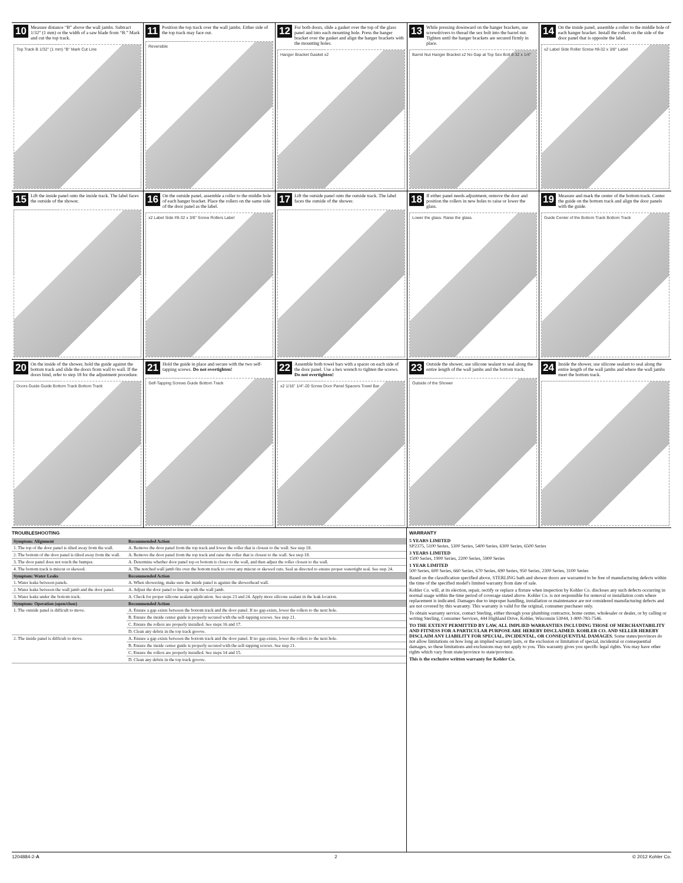10 Measure distance “B” above the wall jambs. Subtract 1/32" (1 mm) or the width of a saw blade from “B.” Mark and cut the top track.
Top Track B 1/32" (1 mm) "B" Mark Cut Line
11 Position the top track over the wall jambs. Either side of the top track may face out.
Reversible
12 For both doors, slide a gasket over the top of the glass panel and into each mounting hole. Press the hanger bracket over the gasket and align the hanger brackets with the mounting holes.
Hanger Bracket Gasket x2
13 While pressing downward on the hanger brackets, use screwdrivers to thread the sex bolt into the barrel nut. Tighten until the hanger brackets are secured firmly in place.
Barrel Nut Hanger Bracket x2 No Gap at Top Sex Bolt 8-32 x 1/4"
14 On the inside panel, assemble a roller to the middle hole of each hanger bracket. Install the rollers on the side of the door panel that is opposite the label.
x2 Label Side Roller Screw #8-32 x 3/8" Label
15 Lift the inside panel onto the inside track. The label faces the outside of the shower.
16 On the outside panel, assemble a roller to the middle hole of each hanger bracket. Place the rollers on the same side of the door panel as the label.
x2 Label Side #8-32 x 3/8" Screw Rollers Label
17 Lift the outside panel onto the outside track. The label faces the outside of the shower.
18 If either panel needs adjustment, remove the door and position the rollers in new holes to raise or lower the glass.
Lower the glass. Raise the glass.
19 Measure and mark the center of the bottom track. Center the guide on the bottom track and align the door panels with the guide.
Guide Center of the Bottom Track Bottom Track
20 On the inside of the shower, hold the guide against the bottom track and slide the doors from wall to wall. If the doors bind, refer to step 18 for the adjustment procedure.
Doors Guide Guide Bottom Track Bottom Track
21 Hold the guide in place and secure with the two self-tapping screws. Do not overtighten!
Self-Tapping Screws Guide Bottom Track
22 Assemble both towel bars with a spacer on each side of the door panel. Use a hex wrench to tighten the screws. Do not overtighten!
x2 1/16" 1/4"-20 Screw Door Panel Spacers Towel Bar
23 Outside the shower, use silicone sealant to seal along the entire length of the wall jambs and the bottom track.
Outside of the Shower
24 Inside the shower, use silicone sealant to seal along the entire length of the wall jambs and where the wall jambs meet the bottom track.
TROUBLESHOOTING
| Symptom: Alignment | Recommended Action |
| --- | --- |
| 1. The top of the door panel is tilted away from the wall. | A. Remove the door panel from the top track and lower the roller that is closest to the wall. See step 18. |
| 2. The bottom of the door panel is tilted away from the wall. | A. Remove the door panel from the top track and raise the roller that is closest to the wall. See step 18. |
| 3. The door panel does not touch the bumper. | A. Determine whether door panel top or bottom is closer to the wall, and then adjust the roller closest to the wall. |
| 4. The bottom track is miscut or skewed. | A. The notched wall jamb fits over the bottom track to cover any miscut or skewed cuts. Seal as directed to ensure proper watertight seal. See step 24. |
| Symptom: Water Leaks | Recommended Action |
| 1. Water leaks between panels. | A. When showering, make sure the inside panel is against the showerhead wall. |
| 2. Water leaks between the wall jamb and the door panel. | A. Adjust the door panel to line up with the wall jamb. |
| 3. Water leaks under the bottom track. | A. Check for proper silicone sealant application. See steps 23 and 24. Apply more silicone sealant in the leak location. |
| Symptom: Operation (open/close) | Recommended Action |
| 1. The outside panel is difficult to move. | A. Ensure a gap exists between the bottom track and the door panel. If no gap exists, lower the rollers to the next hole. |
| | B. Ensure the inside center guide is properly secured with the self-tapping screws. See step 21. |
| | C. Ensure the rollers are properly installed. See steps 16 and 17. |
| | D. Clean any debris in the top track groove. |
| 2. The inside panel is difficult to move. | A. Ensure a gap exists between the bottom track and the door panel. If no gap exists, lower the rollers to the next hole. |
| | B. Ensure the inside center guide is properly secured with the self-tapping screws. See step 21. |
| | C. Ensure the rollers are properly installed. See steps 14 and 15. |
| | D. Clean any debris in the top track groove. |
WARRANTY
5 YEARS LIMITED
SP2375, 5100 Series, 5300 Series, 5400 Series, 6300 Series, 6500 Series
3 YEARS LIMITED
1500 Series, 1900 Series, 2200 Series, 5900 Series
1 YEAR LIMITED
500 Series, 600 Series, 660 Series, 670 Series, 690 Series, 950 Series, 2300 Series, 3100 Series
Based on the classification specified above, STERLING bath and shower doors are warranted to be free of manufacturing defects within the time of the specified model's limited warranty from date of sale.
Kohler Co. will, at its election, repair, rectify or replace a fixture when inspection by Kohler Co. discloses any such defects occurring in normal usage within the time period of coverage stated above. Kohler Co. is not responsible for removal or installation costs where replacement is indicated. Damages due to improper handling, installation or maintenance are not considered manufacturing defects and are not covered by this warranty. This warranty is valid for the original, consumer purchaser only.
To obtain warranty service, contact Sterling, either through your plumbing contractor, home center, wholesaler or dealer, or by calling or writing Sterling, Consumer Services, 444 Highland Drive, Kohler, Wisconsin 53044, 1-800-783-7546.
TO THE EXTENT PERMITTED BY LAW, ALL IMPLIED WARRANTIES INCLUDING THOSE OF MERCHANTABILITY AND FITNESS FOR A PARTICULAR PURPOSE ARE HEREBY DISCLAIMED. KOHLER CO. AND SELLER HEREBY DISCLAIM ANY LIABILITY FOR SPECIAL, INCIDENTAL, OR CONSEQUENTIAL DAMAGES. Some states/provinces do not allow limitations on how long an implied warranty lasts, or the exclusion or limitation of special, incidental or consequential damages, so these limitations and exclusions may not apply to you. This warranty gives you specific legal rights. You may have other rights which vary from state/province to state/province.
This is the exclusive written warranty for Kohler Co.
1204884-2-A 2 © 2012 Kohler Co.